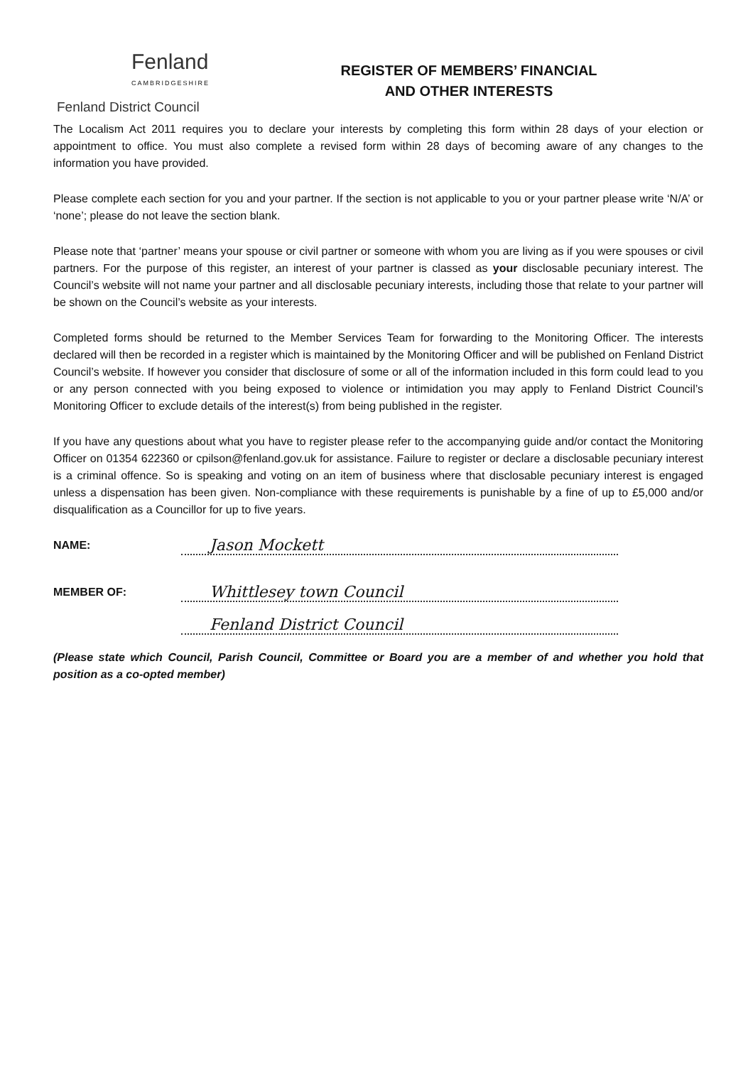Fenland
CAMBRIDGESHIRE
Fenland District Council
REGISTER OF MEMBERS’ FINANCIAL
AND OTHER INTERESTS
The Localism Act 2011 requires you to declare your interests by completing this form within 28 days of your election or appointment to office. You must also complete a revised form within 28 days of becoming aware of any changes to the information you have provided.
Please complete each section for you and your partner. If the section is not applicable to you or your partner please write ‘N/A’ or ‘none’; please do not leave the section blank.
Please note that ‘partner’ means your spouse or civil partner or someone with whom you are living as if you were spouses or civil partners. For the purpose of this register, an interest of your partner is classed as your disclosable pecuniary interest. The Council’s website will not name your partner and all disclosable pecuniary interests, including those that relate to your partner will be shown on the Council’s website as your interests.
Completed forms should be returned to the Member Services Team for forwarding to the Monitoring Officer. The interests declared will then be recorded in a register which is maintained by the Monitoring Officer and will be published on Fenland District Council’s website. If however you consider that disclosure of some or all of the information included in this form could lead to you or any person connected with you being exposed to violence or intimidation you may apply to Fenland District Council’s Monitoring Officer to exclude details of the interest(s) from being published in the register.
If you have any questions about what you have to register please refer to the accompanying guide and/or contact the Monitoring Officer on 01354 622360 or cpilson@fenland.gov.uk for assistance. Failure to register or declare a disclosable pecuniary interest is a criminal offence. So is speaking and voting on an item of business where that disclosable pecuniary interest is engaged unless a dispensation has been given. Non-compliance with these requirements is punishable by a fine of up to £5,000 and/or disqualification as a Councillor for up to five years.
NAME:
Jason Mockett
MEMBER OF:
Whittlesey town Council
Fenland District Council
(Please state which Council, Parish Council, Committee or Board you are a member of and whether you hold that position as a co-opted member)